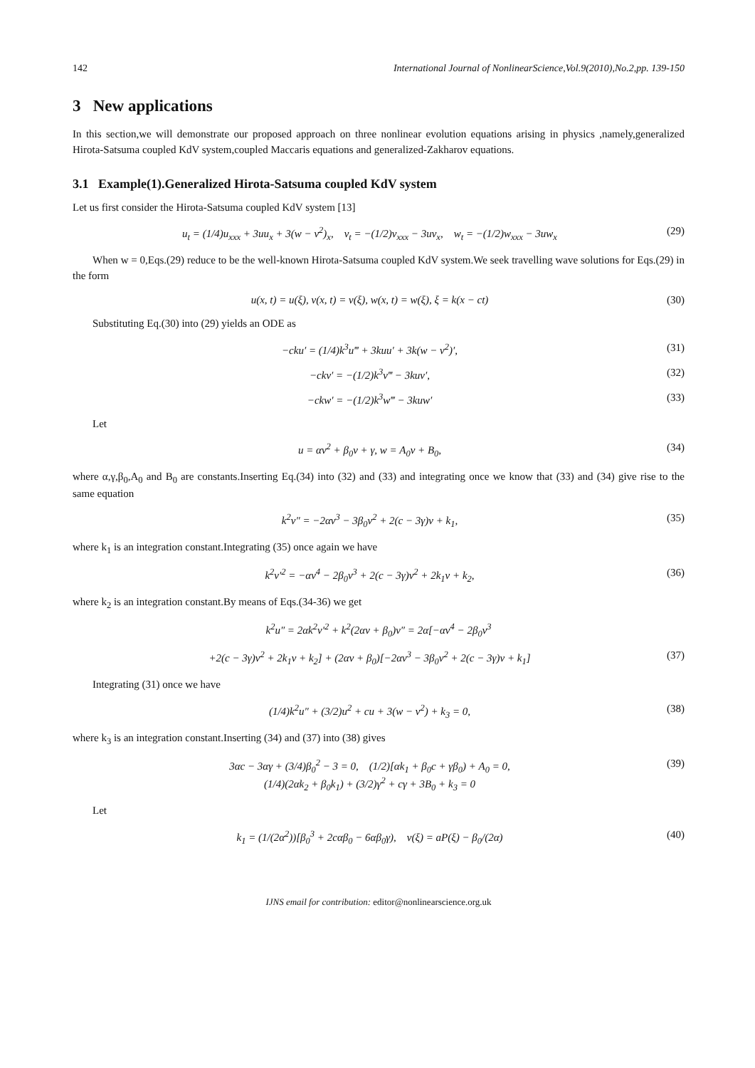142 International Journal of NonlinearScience,Vol.9(2010),No.2,pp. 139-150
3 New applications
In this section,we will demonstrate our proposed approach on three nonlinear evolution equations arising in physics ,namely,generalized Hirota-Satsuma coupled KdV system,coupled Maccaris equations and generalized-Zakharov equations.
3.1 Example(1).Generalized Hirota-Satsuma coupled KdV system
Let us first consider the Hirota-Satsuma coupled KdV system [13]
u<sub>t</sub> = (1/4)u<sub>xxx</sub> + 3uu<sub>x</sub> + 3(w − v<sup>2</sup>)<sub>x</sub>, v<sub>t</sub> = −(1/2)v<sub>xxx</sub> − 3uv<sub>x</sub>, w<sub>t</sub> = −(1/2)w<sub>xxx</sub> − 3uw<sub>x</sub> (29)
When w = 0,Eqs.(29) reduce to be the well-known Hirota-Satsuma coupled KdV system.We seek travelling wave solutions for Eqs.(29) in the form
u(x, t) = u(ξ), v(x, t) = v(ξ), w(x, t) = w(ξ), ξ = k(x − ct) (30)
Substituting Eq.(30) into (29) yields an ODE as
−cku′ = (1/4)k<sup>3</sup>u‴ + 3kuu′ + 3k(w − v<sup>2</sup>)′, (31)
−ckv′ = −(1/2)k<sup>3</sup>v‴ − 3kuv′, (32)
−ckw′ = −(1/2)k<sup>3</sup>w‴ − 3kuw′ (33)
Let
u = αv<sup>2</sup> + β<sub>0</sub>v + γ, w = A<sub>0</sub>v + B<sub>0</sub>, (34)
where α,γ,β<sub>0</sub>,A<sub>0</sub> and B<sub>0</sub> are constants.Inserting Eq.(34) into (32) and (33) and integrating once we know that (33) and (34) give rise to the same equation
k<sup>2</sup>v″ = −2αv<sup>3</sup> − 3β<sub>0</sub>v<sup>2</sup> + 2(c − 3γ)v + k<sub>1</sub>, (35)
where k<sub>1</sub> is an integration constant.Integrating (35) once again we have
k<sup>2</sup>v′<sup>2</sup> = −αv<sup>4</sup> − 2β<sub>0</sub>v<sup>3</sup> + 2(c − 3γ)v<sup>2</sup> + 2k<sub>1</sub>v + k<sub>2</sub>, (36)
where k<sub>2</sub> is an integration constant.By means of Eqs.(34-36) we get
k<sup>2</sup>u″ = 2αk<sup>2</sup>v′<sup>2</sup> + k<sup>2</sup>(2αv + β<sub>0</sub>)v″ = 2α[−αv<sup>4</sup> − 2β<sub>0</sub>v<sup>3</sup>
+2(c − 3γ)v<sup>2</sup> + 2k<sub>1</sub>v + k<sub>2</sub>] + (2αv + β<sub>0</sub>)[−2αv<sup>3</sup> − 3β<sub>0</sub>v<sup>2</sup> + 2(c − 3γ)v + k<sub>1</sub>] (37)
Integrating (31) once we have
(1/4)k<sup>2</sup>u″ + (3/2)u<sup>2</sup> + cu + 3(w − v<sup>2</sup>) + k<sub>3</sub> = 0, (38)
where k<sub>3</sub> is an integration constant.Inserting (34) and (37) into (38) gives
3αc − 3αγ + (3/4)β<sub>0</sub><sup>2</sup> − 3 = 0, (1/2)[αk<sub>1</sub> + β<sub>0</sub>c + γβ<sub>0</sub>) + A<sub>0</sub> = 0,
(1/4)(2αk<sub>2</sub> + β<sub>0</sub>k<sub>1</sub>) + (3/2)γ<sup>2</sup> + cγ + 3B<sub>0</sub> + k<sub>3</sub> = 0 (39)
Let
k<sub>1</sub> = (1/(2α<sup>2</sup>))[β<sub>0</sub><sup>3</sup> + 2cαβ<sub>0</sub> − 6αβ<sub>0</sub>γ), v(ξ) = aP(ξ) − β<sub>0</sub>/(2α) (40)
IJNS email for contribution: editor@nonlinearscience.org.uk